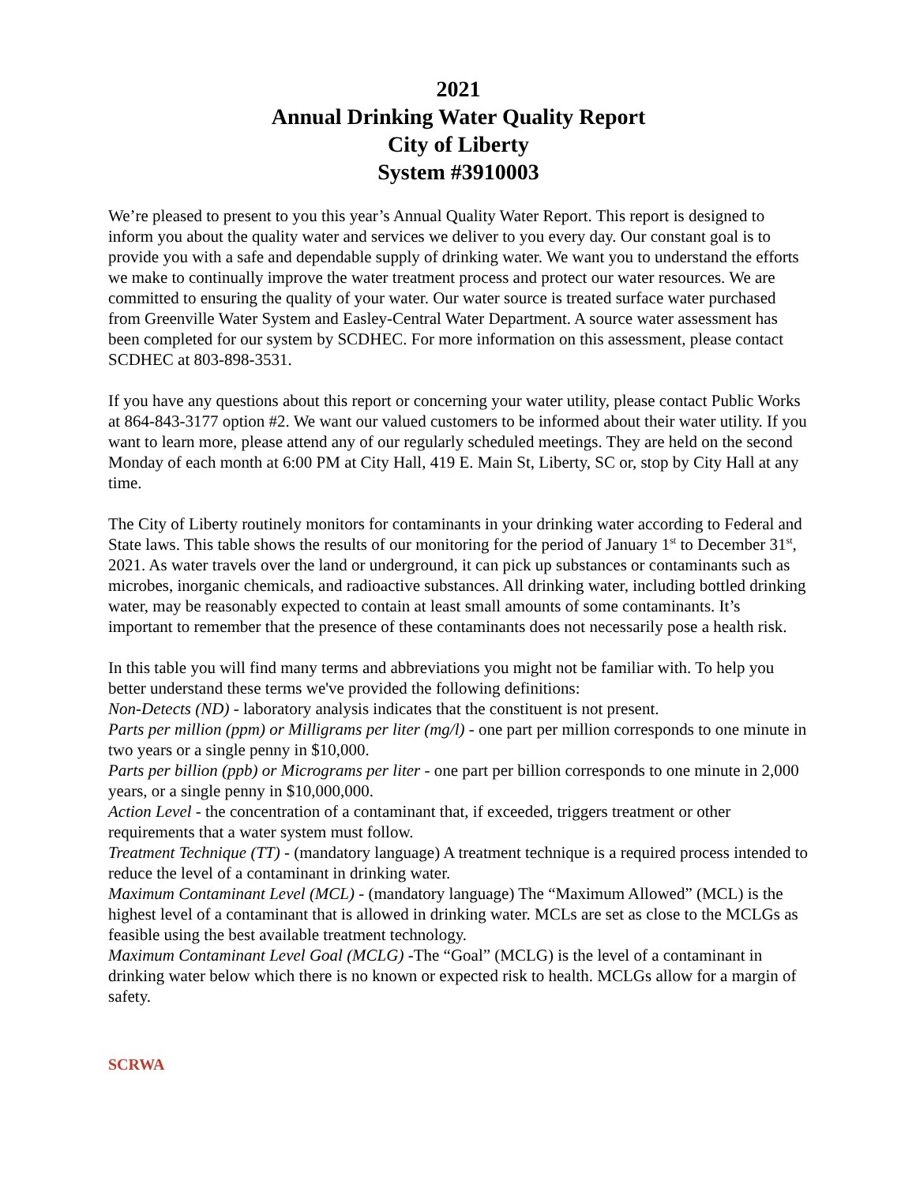2021
Annual Drinking Water Quality Report
City of Liberty
System #3910003
We’re pleased to present to you this year’s Annual Quality Water Report. This report is designed to inform you about the quality water and services we deliver to you every day. Our constant goal is to provide you with a safe and dependable supply of drinking water. We want you to understand the efforts we make to continually improve the water treatment process and protect our water resources. We are committed to ensuring the quality of your water. Our water source is treated surface water purchased from Greenville Water System and Easley-Central Water Department. A source water assessment has been completed for our system by SCDHEC. For more information on this assessment, please contact SCDHEC at 803-898-3531.
If you have any questions about this report or concerning your water utility, please contact Public Works at 864-843-3177 option #2. We want our valued customers to be informed about their water utility. If you want to learn more, please attend any of our regularly scheduled meetings. They are held on the second Monday of each month at 6:00 PM at City Hall, 419 E. Main St, Liberty, SC or, stop by City Hall at any time.
The City of Liberty routinely monitors for contaminants in your drinking water according to Federal and State laws. This table shows the results of our monitoring for the period of January 1<sup>st</sup> to December 31<sup>st</sup>, 2021. As water travels over the land or underground, it can pick up substances or contaminants such as microbes, inorganic chemicals, and radioactive substances. All drinking water, including bottled drinking water, may be reasonably expected to contain at least small amounts of some contaminants. It’s important to remember that the presence of these contaminants does not necessarily pose a health risk.
In this table you will find many terms and abbreviations you might not be familiar with. To help you better understand these terms we've provided the following definitions:
Non-Detects (ND) - laboratory analysis indicates that the constituent is not present.
Parts per million (ppm) or Milligrams per liter (mg/l) - one part per million corresponds to one minute in two years or a single penny in $10,000.
Parts per billion (ppb) or Micrograms per liter - one part per billion corresponds to one minute in 2,000 years, or a single penny in $10,000,000.
Action Level - the concentration of a contaminant that, if exceeded, triggers treatment or other requirements that a water system must follow.
Treatment Technique (TT) - (mandatory language) A treatment technique is a required process intended to reduce the level of a contaminant in drinking water.
Maximum Contaminant Level (MCL) - (mandatory language) The “Maximum Allowed” (MCL) is the highest level of a contaminant that is allowed in drinking water. MCLs are set as close to the MCLGs as feasible using the best available treatment technology.
Maximum Contaminant Level Goal (MCLG) -The “Goal” (MCLG) is the level of a contaminant in drinking water below which there is no known or expected risk to health. MCLGs allow for a margin of safety.
SCRWA